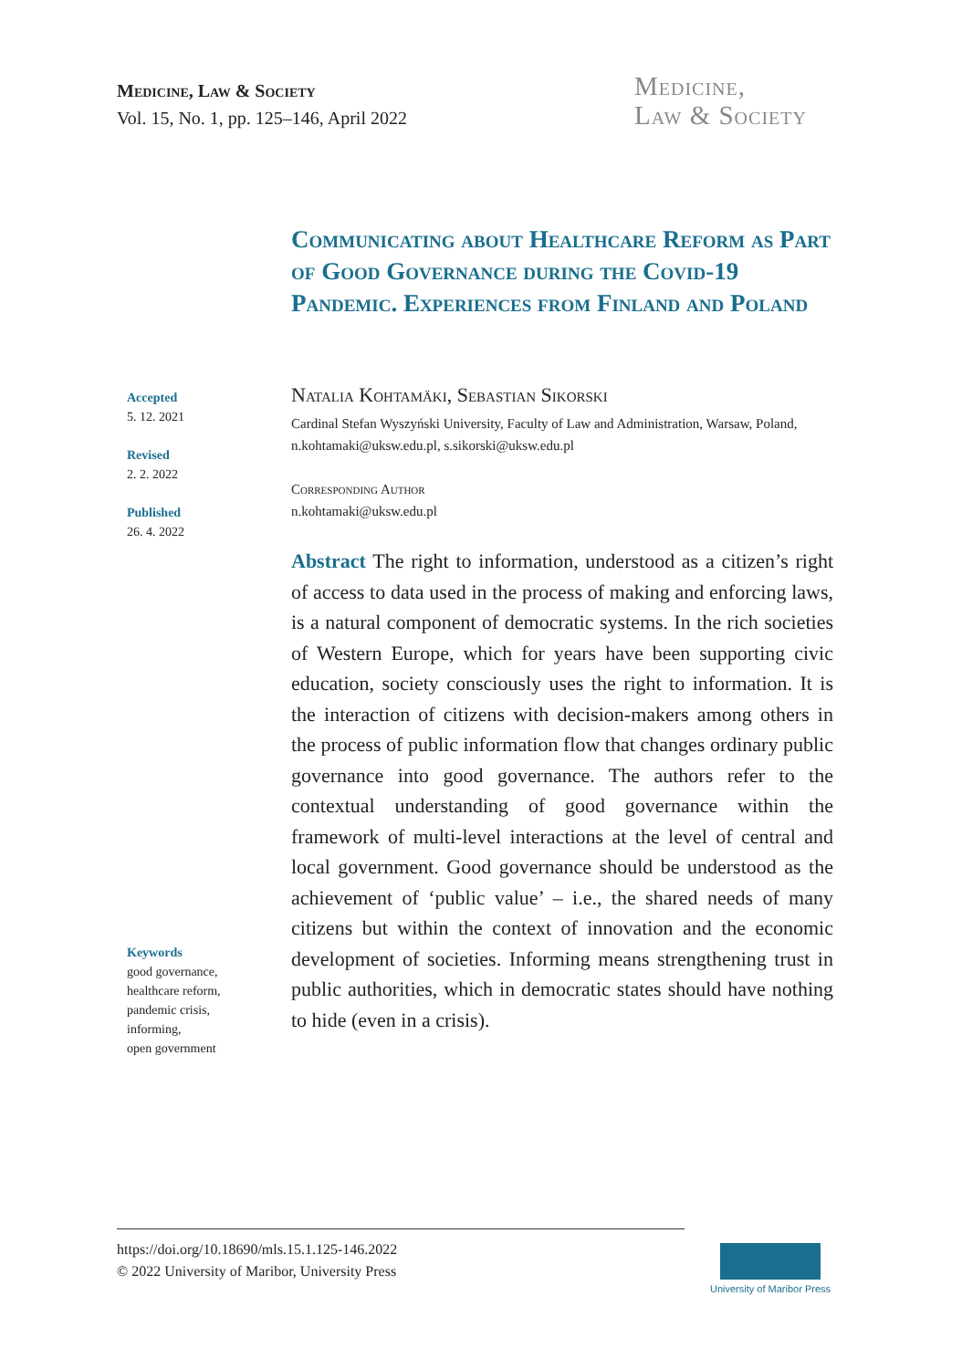Medicine, Law & Society
Vol. 15, No. 1, pp. 125–146, April 2022
Medicine,
Law & Society
Communicating about Healthcare Reform as Part of Good Governance during the Covid-19 Pandemic. Experiences from Finland and Poland
Accepted
5. 12. 2021
Revised
2. 2. 2022
Published
26. 4. 2022
Keywords
good governance,
healthcare reform,
pandemic crisis,
informing,
open government
Natalia Kohtamäki, Sebastian Sikorski
Cardinal Stefan Wyszyński University, Faculty of Law and Administration, Warsaw, Poland, n.kohtamaki@uksw.edu.pl, s.sikorski@uksw.edu.pl
Corresponding Author
n.kohtamaki@uksw.edu.pl
Abstract The right to information, understood as a citizen’s right of access to data used in the process of making and enforcing laws, is a natural component of democratic systems. In the rich societies of Western Europe, which for years have been supporting civic education, society consciously uses the right to information. It is the interaction of citizens with decision-makers among others in the process of public information flow that changes ordinary public governance into good governance. The authors refer to the contextual understanding of good governance within the framework of multi-level interactions at the level of central and local government. Good governance should be understood as the achievement of ‘public value’ – i.e., the shared needs of many citizens but within the context of innovation and the economic development of societies. Informing means strengthening trust in public authorities, which in democratic states should have nothing to hide (even in a crisis).
https://doi.org/10.18690/mls.15.1.125-146.2022
© 2022 University of Maribor, University Press
University of Maribor Press